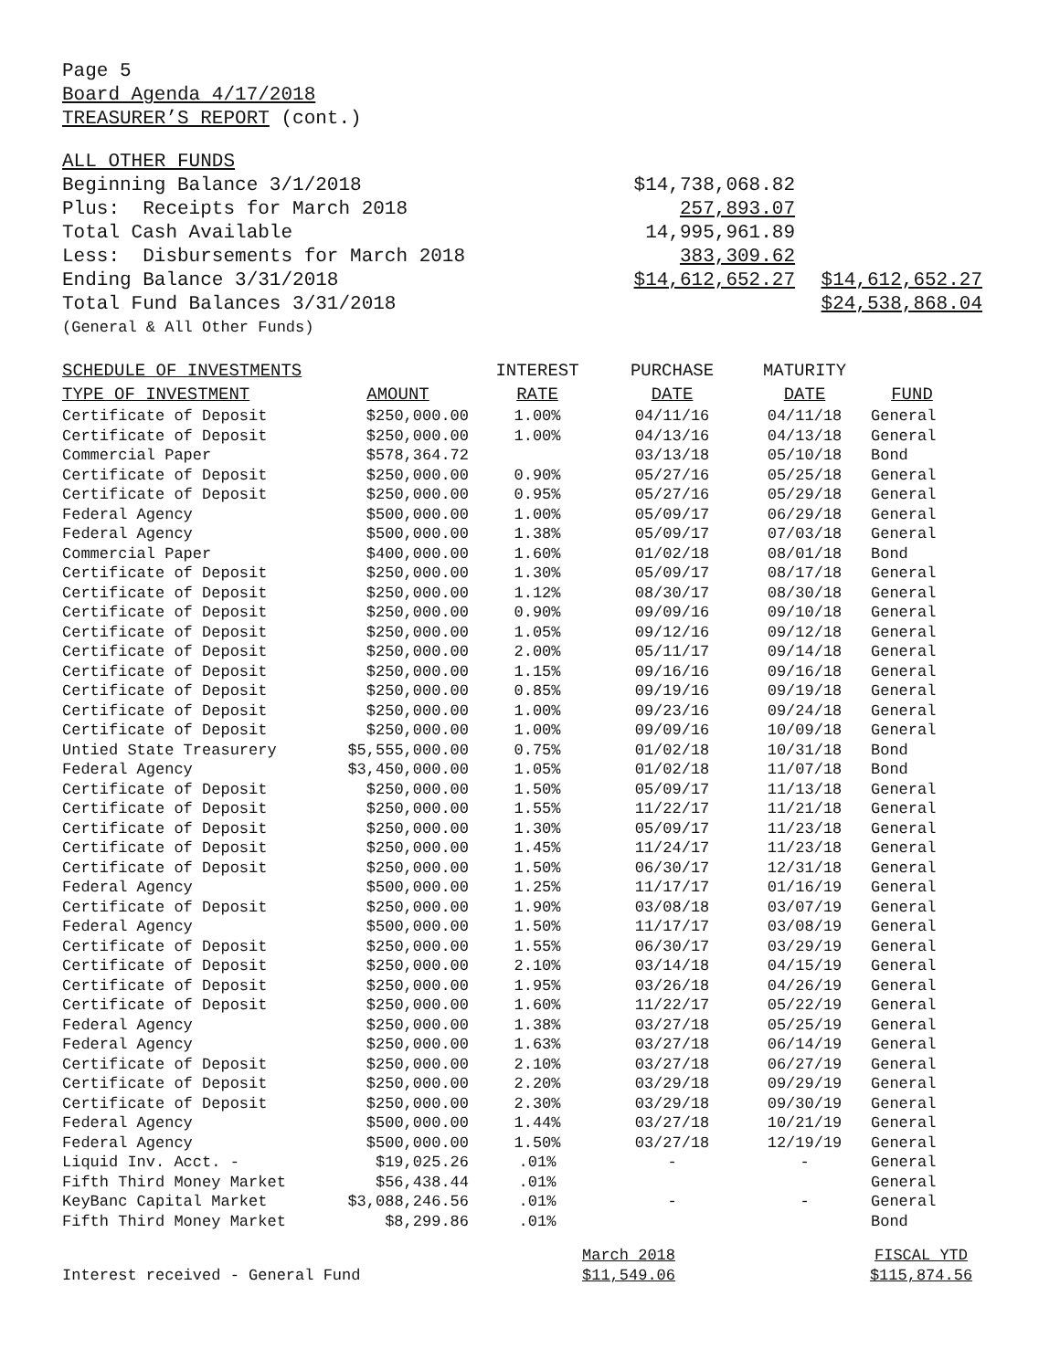Page 5
Board Agenda 4/17/2018
TREASURER’S REPORT (cont.)
| ALL OTHER FUNDS | | |
| Beginning Balance 3/1/2018 | $14,738,068.82 | |
| Plus: Receipts for March 2018 | 257,893.07 | |
| Total Cash Available | 14,995,961.89 | |
| Less: Disbursements for March 2018 | 383,309.62 | |
| Ending Balance 3/31/2018 | $14,612,652.27 | $14,612,652.27 |
| Total Fund Balances 3/31/2018 | | $24,538,868.04 |
| (General & All Other Funds) | | |
| SCHEDULE OF INVESTMENTS | | INTEREST | PURCHASE | MATURITY | |
| --- | --- | --- | --- | --- | --- |
| TYPE OF INVESTMENT | AMOUNT | RATE | DATE | DATE | FUND |
| Certificate of Deposit | $250,000.00 | 1.00% | 04/11/16 | 04/11/18 | General |
| Certificate of Deposit | $250,000.00 | 1.00% | 04/13/16 | 04/13/18 | General |
| Commercial Paper | $578,364.72 | | 03/13/18 | 05/10/18 | Bond |
| Certificate of Deposit | $250,000.00 | 0.90% | 05/27/16 | 05/25/18 | General |
| Certificate of Deposit | $250,000.00 | 0.95% | 05/27/16 | 05/29/18 | General |
| Federal Agency | $500,000.00 | 1.00% | 05/09/17 | 06/29/18 | General |
| Federal Agency | $500,000.00 | 1.38% | 05/09/17 | 07/03/18 | General |
| Commercial Paper | $400,000.00 | 1.60% | 01/02/18 | 08/01/18 | Bond |
| Certificate of Deposit | $250,000.00 | 1.30% | 05/09/17 | 08/17/18 | General |
| Certificate of Deposit | $250,000.00 | 1.12% | 08/30/17 | 08/30/18 | General |
| Certificate of Deposit | $250,000.00 | 0.90% | 09/09/16 | 09/10/18 | General |
| Certificate of Deposit | $250,000.00 | 1.05% | 09/12/16 | 09/12/18 | General |
| Certificate of Deposit | $250,000.00 | 2.00% | 05/11/17 | 09/14/18 | General |
| Certificate of Deposit | $250,000.00 | 1.15% | 09/16/16 | 09/16/18 | General |
| Certificate of Deposit | $250,000.00 | 0.85% | 09/19/16 | 09/19/18 | General |
| Certificate of Deposit | $250,000.00 | 1.00% | 09/23/16 | 09/24/18 | General |
| Certificate of Deposit | $250,000.00 | 1.00% | 09/09/16 | 10/09/18 | General |
| Untied State Treasurery | $5,555,000.00 | 0.75% | 01/02/18 | 10/31/18 | Bond |
| Federal Agency | $3,450,000.00 | 1.05% | 01/02/18 | 11/07/18 | Bond |
| Certificate of Deposit | $250,000.00 | 1.50% | 05/09/17 | 11/13/18 | General |
| Certificate of Deposit | $250,000.00 | 1.55% | 11/22/17 | 11/21/18 | General |
| Certificate of Deposit | $250,000.00 | 1.30% | 05/09/17 | 11/23/18 | General |
| Certificate of Deposit | $250,000.00 | 1.45% | 11/24/17 | 11/23/18 | General |
| Certificate of Deposit | $250,000.00 | 1.50% | 06/30/17 | 12/31/18 | General |
| Federal Agency | $500,000.00 | 1.25% | 11/17/17 | 01/16/19 | General |
| Certificate of Deposit | $250,000.00 | 1.90% | 03/08/18 | 03/07/19 | General |
| Federal Agency | $500,000.00 | 1.50% | 11/17/17 | 03/08/19 | General |
| Certificate of Deposit | $250,000.00 | 1.55% | 06/30/17 | 03/29/19 | General |
| Certificate of Deposit | $250,000.00 | 2.10% | 03/14/18 | 04/15/19 | General |
| Certificate of Deposit | $250,000.00 | 1.95% | 03/26/18 | 04/26/19 | General |
| Certificate of Deposit | $250,000.00 | 1.60% | 11/22/17 | 05/22/19 | General |
| Federal Agency | $250,000.00 | 1.38% | 03/27/18 | 05/25/19 | General |
| Federal Agency | $250,000.00 | 1.63% | 03/27/18 | 06/14/19 | General |
| Certificate of Deposit | $250,000.00 | 2.10% | 03/27/18 | 06/27/19 | General |
| Certificate of Deposit | $250,000.00 | 2.20% | 03/29/18 | 09/29/19 | General |
| Certificate of Deposit | $250,000.00 | 2.30% | 03/29/18 | 09/30/19 | General |
| Federal Agency | $500,000.00 | 1.44% | 03/27/18 | 10/21/19 | General |
| Federal Agency | $500,000.00 | 1.50% | 03/27/18 | 12/19/19 | General |
| Liquid Inv. Acct. - | $19,025.26 | .01% | - | - | General |
| Fifth Third Money Market | $56,438.44 | .01% | | | General |
| KeyBanc Capital Market | $3,088,246.56 | .01% | - | - | General |
| Fifth Third Money Market | $8,299.86 | .01% | | | Bond |
| | March 2018 | | FISCAL YTD |
| Interest received - General Fund | $11,549.06 | | $115,874.56 |